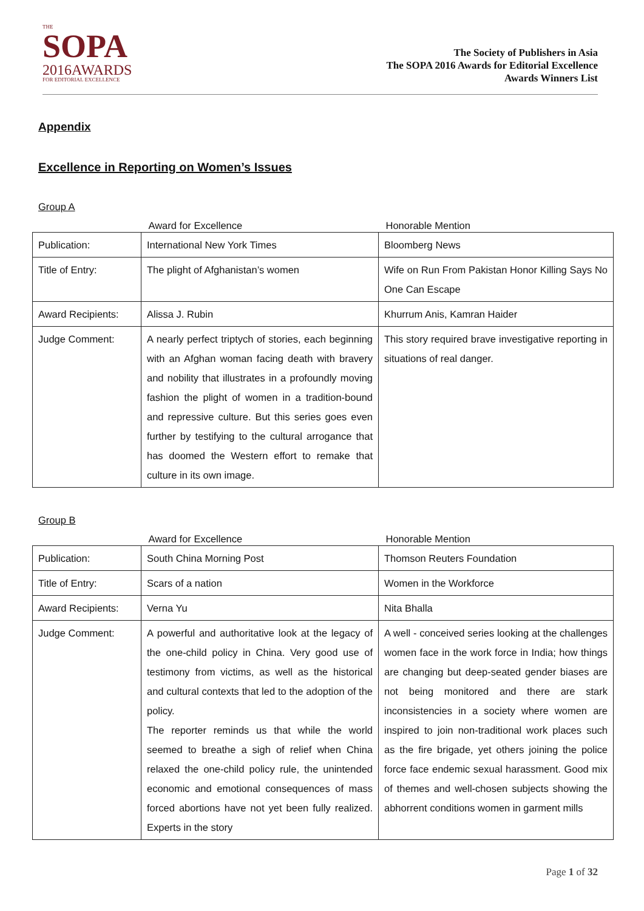THE
SOPA
2016AWARDS
FOR EDITORIAL EXCELLENCE
The Society of Publishers in Asia
The SOPA 2016 Awards for Editorial Excellence
Awards Winners List
Appendix
Excellence in Reporting on Women’s Issues
Group A
| | Award for Excellence | Honorable Mention |
| Publication: | International New York Times | Bloomberg News |
| Title of Entry: | The plight of Afghanistan’s women | Wife on Run From Pakistan Honor Killing Says No One Can Escape |
| Award Recipients: | Alissa J. Rubin | Khurrum Anis, Kamran Haider |
| Judge Comment: | A nearly perfect triptych of stories, each beginning with an Afghan woman facing death with bravery and nobility that illustrates in a profoundly moving fashion the plight of women in a tradition-bound and repressive culture. But this series goes even further by testifying to the cultural arrogance that has doomed the Western effort to remake that culture in its own image. | This story required brave investigative reporting in situations of real danger. |
Group B
| | Award for Excellence | Honorable Mention |
| Publication: | South China Morning Post | Thomson Reuters Foundation |
| Title of Entry: | Scars of a nation | Women in the Workforce |
| Award Recipients: | Verna Yu | Nita Bhalla |
| Judge Comment: | A powerful and authoritative look at the legacy of the one-child policy in China. Very good use of testimony from victims, as well as the historical and cultural contexts that led to the adoption of the policy. The reporter reminds us that while the world seemed to breathe a sigh of relief when China relaxed the one-child policy rule, the unintended economic and emotional consequences of mass forced abortions have not yet been fully realized. Experts in the story | A well - conceived series looking at the challenges women face in the work force in India; how things are changing but deep-seated gender biases are not being monitored and there are stark inconsistencies in a society where women are inspired to join non-traditional work places such as the fire brigade, yet others joining the police force face endemic sexual harassment. Good mix of themes and well-chosen subjects showing the abhorrent conditions women in garment mills |
Page 1 of 32